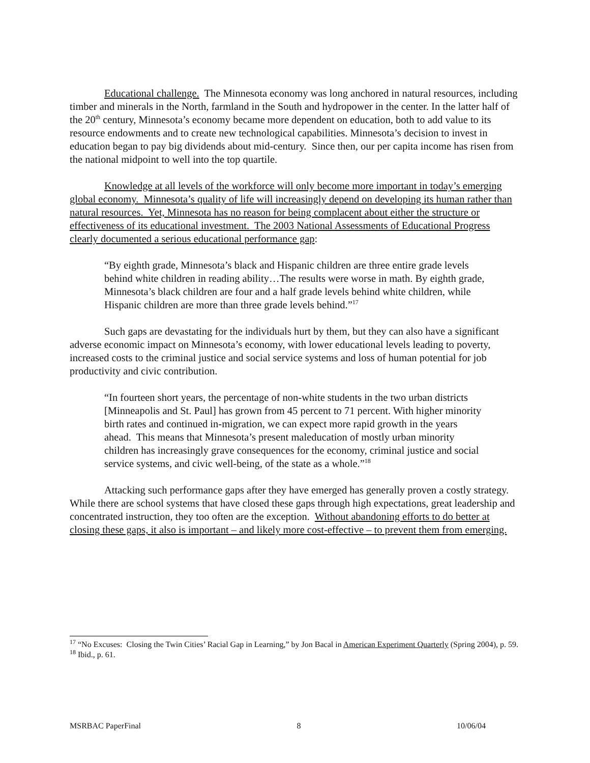Educational challenge. The Minnesota economy was long anchored in natural resources, including timber and minerals in the North, farmland in the South and hydropower in the center. In the latter half of the 20<sup>th</sup> century, Minnesota’s economy became more dependent on education, both to add value to its resource endowments and to create new technological capabilities. Minnesota’s decision to invest in education began to pay big dividends about mid-century. Since then, our per capita income has risen from the national midpoint to well into the top quartile.
Knowledge at all levels of the workforce will only become more important in today’s emerging global economy. Minnesota’s quality of life will increasingly depend on developing its human rather than natural resources. Yet, Minnesota has no reason for being complacent about either the structure or effectiveness of its educational investment. The 2003 National Assessments of Educational Progress clearly documented a serious educational performance gap:
“By eighth grade, Minnesota’s black and Hispanic children are three entire grade levels behind white children in reading ability…The results were worse in math. By eighth grade, Minnesota’s black children are four and a half grade levels behind white children, while Hispanic children are more than three grade levels behind.”<sup>17</sup>
Such gaps are devastating for the individuals hurt by them, but they can also have a significant adverse economic impact on Minnesota’s economy, with lower educational levels leading to poverty, increased costs to the criminal justice and social service systems and loss of human potential for job productivity and civic contribution.
“In fourteen short years, the percentage of non-white students in the two urban districts [Minneapolis and St. Paul] has grown from 45 percent to 71 percent. With higher minority birth rates and continued in-migration, we can expect more rapid growth in the years ahead. This means that Minnesota’s present maleducation of mostly urban minority children has increasingly grave consequences for the economy, criminal justice and social service systems, and civic well-being, of the state as a whole.”<sup>18</sup>
Attacking such performance gaps after they have emerged has generally proven a costly strategy. While there are school systems that have closed these gaps through high expectations, great leadership and concentrated instruction, they too often are the exception. Without abandoning efforts to do better at closing these gaps, it also is important – and likely more cost-effective – to prevent them from emerging.
<sup>17</sup> “No Excuses: Closing the Twin Cities’ Racial Gap in Learning,” by Jon Bacal in American Experiment Quarterly (Spring 2004), p. 59.
<sup>18</sup> Ibid., p. 61.
MSRBAC PaperFinal 8 10/06/04